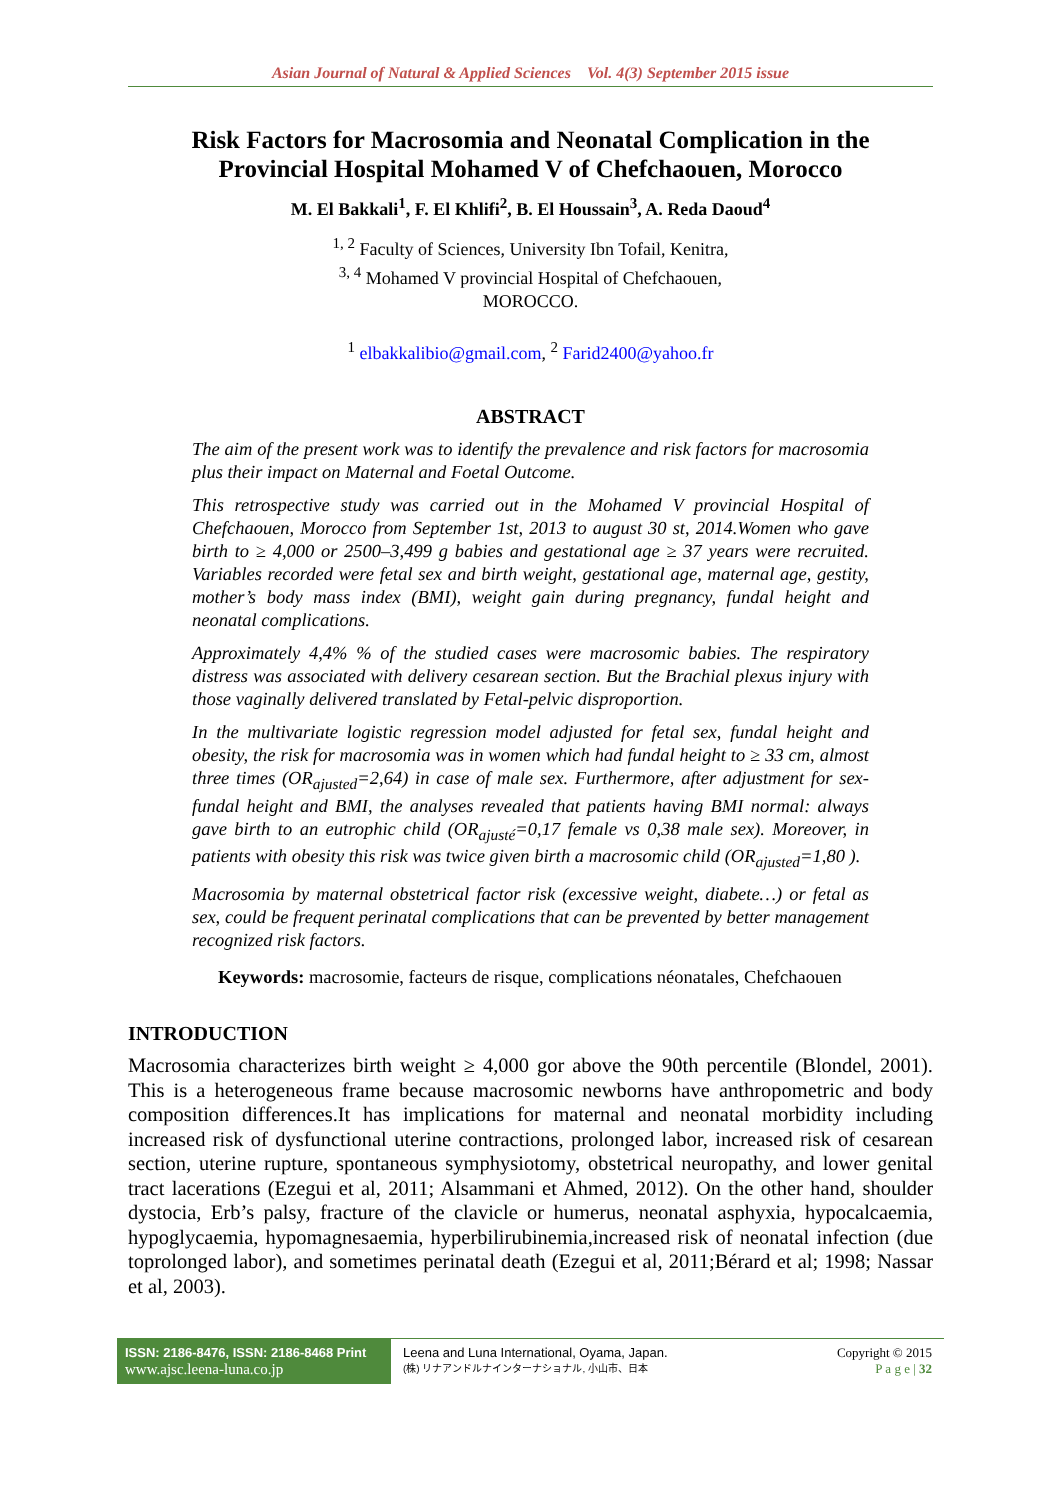Asian Journal of Natural & Applied Sciences Vol. 4(3) September 2015 issue
Risk Factors for Macrosomia and Neonatal Complication in the Provincial Hospital Mohamed V of Chefchaouen, Morocco
M. El Bakkali<sup>1</sup>, F. El Khlifi<sup>2</sup>, B. El Houssain<sup>3</sup>, A. Reda Daoud<sup>4</sup>
<sup>1, 2</sup> Faculty of Sciences, University Ibn Tofail, Kenitra,
<sup>3, 4</sup> Mohamed V provincial Hospital of Chefchaouen,
MOROCCO.
<sup>1</sup> elbakkalibio@gmail.com, <sup>2</sup> Farid2400@yahoo.fr
ABSTRACT
The aim of the present work was to identify the prevalence and risk factors for macrosomia plus their impact on Maternal and Foetal Outcome.
This retrospective study was carried out in the Mohamed V provincial Hospital of Chefchaouen, Morocco from September 1st, 2013 to august 30 st, 2014.Women who gave birth to ≥ 4,000 or 2500–3,499 g babies and gestational age ≥ 37 years were recruited. Variables recorded were fetal sex and birth weight, gestational age, maternal age, gestity, mother’s body mass index (BMI), weight gain during pregnancy, fundal height and neonatal complications.
Approximately 4,4% % of the studied cases were macrosomic babies. The respiratory distress was associated with delivery cesarean section. But the Brachial plexus injury with those vaginally delivered translated by Fetal-pelvic disproportion.
In the multivariate logistic regression model adjusted for fetal sex, fundal height and obesity, the risk for macrosomia was in women which had fundal height to ≥ 33 cm, almost three times (OR<sub>ajusted</sub>=2,64) in case of male sex. Furthermore, after adjustment for sex-fundal height and BMI, the analyses revealed that patients having BMI normal: always gave birth to an eutrophic child (OR<sub>ajusté</sub>=0,17 female vs 0,38 male sex). Moreover, in patients with obesity this risk was twice given birth a macrosomic child (OR<sub>ajusted</sub>=1,80 ).
Macrosomia by maternal obstetrical factor risk (excessive weight, diabete…) or fetal as sex, could be frequent perinatal complications that can be prevented by better management recognized risk factors.
Keywords: macrosomie, facteurs de risque, complications néonatales, Chefchaouen
INTRODUCTION
Macrosomia characterizes birth weight ≥ 4,000 gor above the 90th percentile (Blondel, 2001). This is a heterogeneous frame because macrosomic newborns have anthropometric and body composition differences.It has implications for maternal and neonatal morbidity including increased risk of dysfunctional uterine contractions, prolonged labor, increased risk of cesarean section, uterine rupture, spontaneous symphysiotomy, obstetrical neuropathy, and lower genital tract lacerations (Ezegui et al, 2011; Alsammani et Ahmed, 2012). On the other hand, shoulder dystocia, Erb’s palsy, fracture of the clavicle or humerus, neonatal asphyxia, hypocalcaemia, hypoglycaemia, hypomagnesaemia, hyperbilirubinemia,increased risk of neonatal infection (due toprolonged labor), and sometimes perinatal death (Ezegui et al, 2011;Bérard et al; 1998; Nassar et al, 2003).
ISSN: 2186-8476, ISSN: 2186-8468 Print
www.ajsc.leena-luna.co.jp
Leena and Luna International, Oyama, Japan.
(株) リナアンドルナインターナショナル, 小山市、日本
Copyright © 2015
P a g e | 32